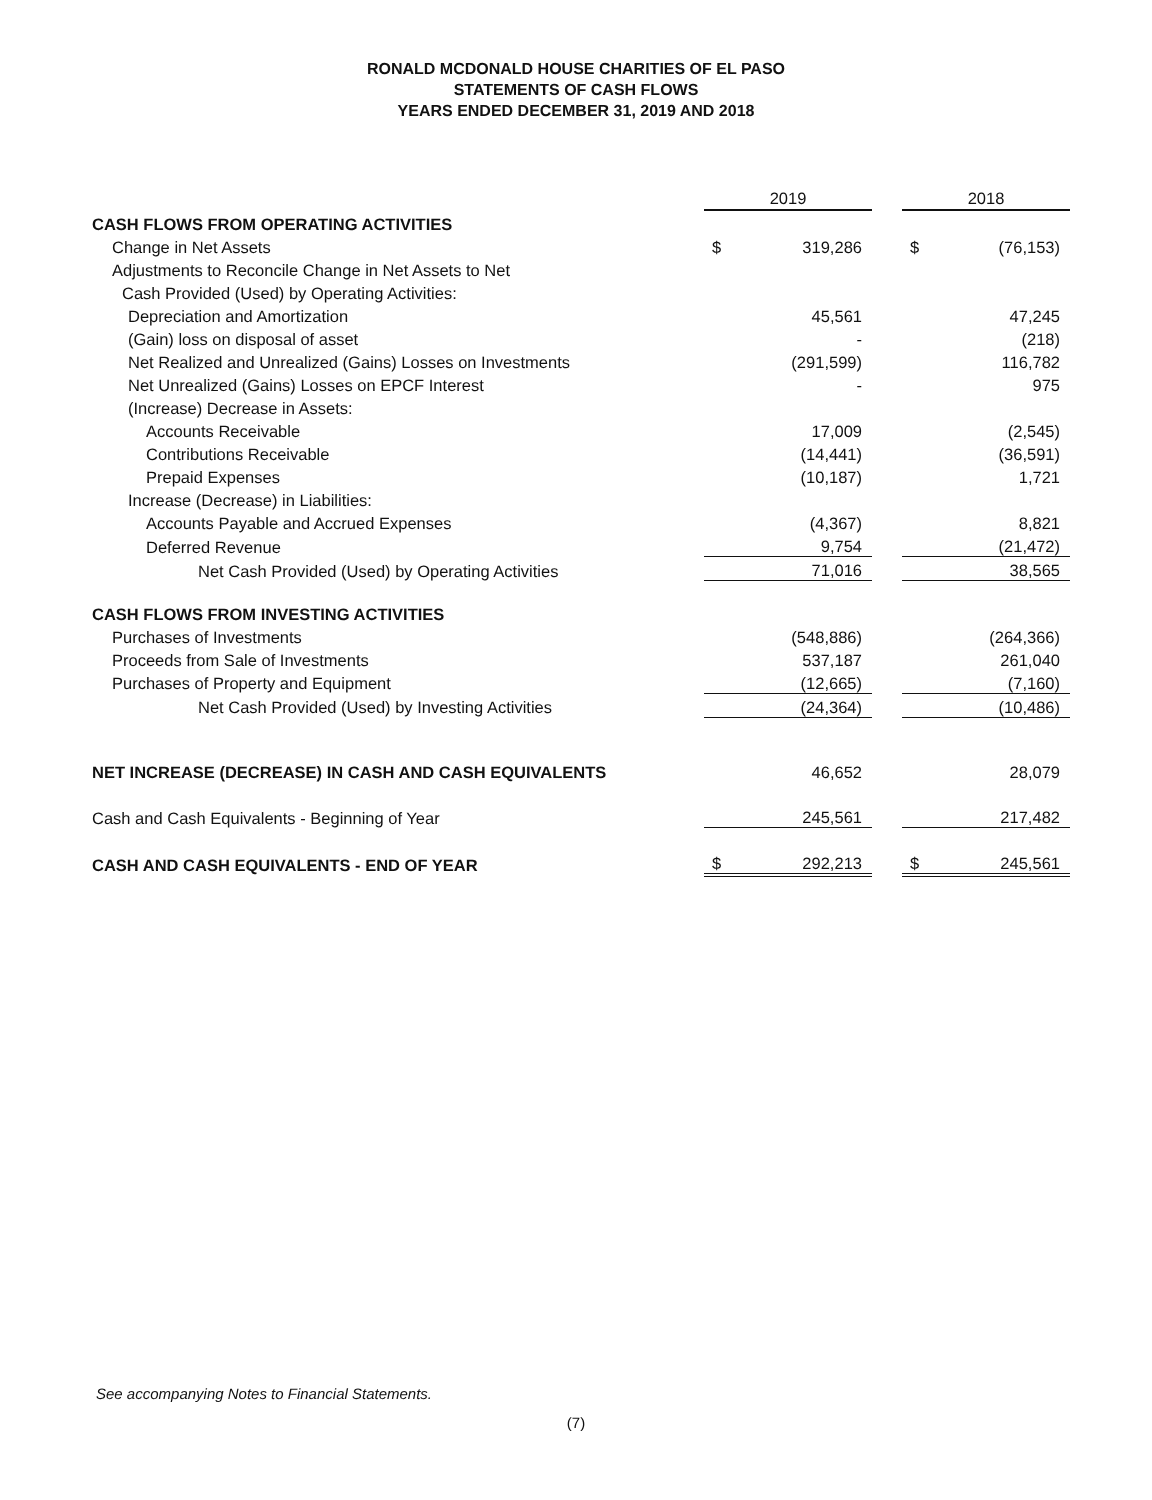RONALD MCDONALD HOUSE CHARITIES OF EL PASO
STATEMENTS OF CASH FLOWS
YEARS ENDED DECEMBER 31, 2019 AND 2018
| | 2019 | | | 2018 | |
| CASH FLOWS FROM OPERATING ACTIVITIES | | | | | |
| Change in Net Assets | $ | 319,286 | | $ | (76,153) |
| Adjustments to Reconcile Change in Net Assets to Net | | | | | |
| Cash Provided (Used) by Operating Activities: | | | | | |
| Depreciation and Amortization | | 45,561 | | | 47,245 |
| (Gain) loss on disposal of asset | | - | | | (218) |
| Net Realized and Unrealized (Gains) Losses on Investments | | (291,599) | | | 116,782 |
| Net Unrealized (Gains) Losses on EPCF Interest | | - | | | 975 |
| (Increase) Decrease in Assets: | | | | | |
| Accounts Receivable | | 17,009 | | | (2,545) |
| Contributions Receivable | | (14,441) | | | (36,591) |
| Prepaid Expenses | | (10,187) | | | 1,721 |
| Increase (Decrease) in Liabilities: | | | | | |
| Accounts Payable and Accrued Expenses | | (4,367) | | | 8,821 |
| Deferred Revenue | | 9,754 | | | (21,472) |
| Net Cash Provided (Used) by Operating Activities | | 71,016 | | | 38,565 |
| CASH FLOWS FROM INVESTING ACTIVITIES | | | | | |
| Purchases of Investments | | (548,886) | | | (264,366) |
| Proceeds from Sale of Investments | | 537,187 | | | 261,040 |
| Purchases of Property and Equipment | | (12,665) | | | (7,160) |
| Net Cash Provided (Used) by Investing Activities | | (24,364) | | | (10,486) |
| NET INCREASE (DECREASE) IN CASH AND CASH EQUIVALENTS | | 46,652 | | | 28,079 |
| Cash and Cash Equivalents - Beginning of Year | | 245,561 | | | 217,482 |
| CASH AND CASH EQUIVALENTS - END OF YEAR | $ | 292,213 | | $ | 245,561 |
See accompanying Notes to Financial Statements.
(7)